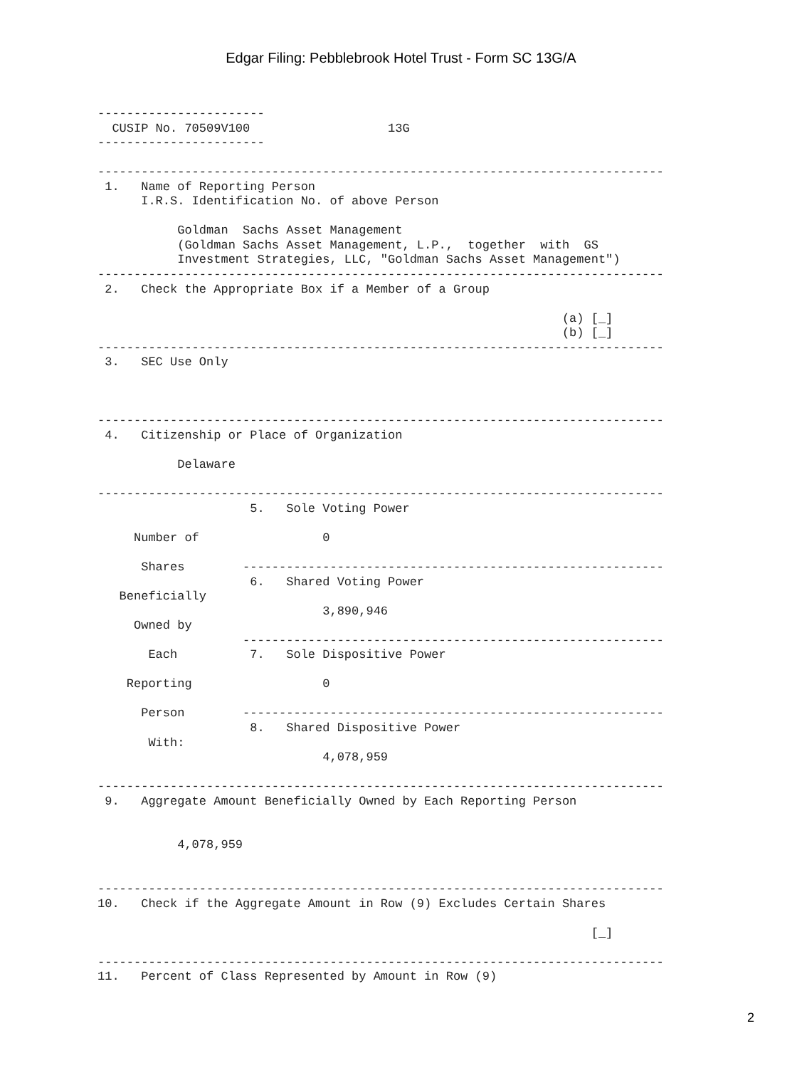Edgar Filing: Pebblebrook Hotel Trust - Form SC 13G/A
-----------------------
  CUSIP No. 70509V100                   13G
-----------------------

------------------------------------------------------------------------------
 1.   Name of Reporting Person
      I.R.S. Identification No. of above Person

           Goldman  Sachs Asset Management
           (Goldman Sachs Asset Management, L.P.,  together  with  GS
           Investment Strategies, LLC, "Goldman Sachs Asset Management")
------------------------------------------------------------------------------
 2.   Check the Appropriate Box if a Member of a Group

                                                                (a) [_]
                                                                (b) [_]
------------------------------------------------------------------------------
 3.   SEC Use Only



------------------------------------------------------------------------------
 4.   Citizenship or Place of Organization

           Delaware

------------------------------------------------------------------------------
                     5.   Sole Voting Power

     Number of                 0

      Shares        ----------------------------------------------------------
                     6.   Shared Voting Power
   Beneficially
                               3,890,946
     Owned by
                    ----------------------------------------------------------
       Each          7.   Sole Dispositive Power

    Reporting                  0

      Person        ----------------------------------------------------------
                     8.   Shared Dispositive Power
       With:
                               4,078,959

------------------------------------------------------------------------------
 9.   Aggregate Amount Beneficially Owned by Each Reporting Person


           4,078,959


------------------------------------------------------------------------------
10.   Check if the Aggregate Amount in Row (9) Excludes Certain Shares

                                                                    [_]

------------------------------------------------------------------------------
11.   Percent of Class Represented by Amount in Row (9)
2